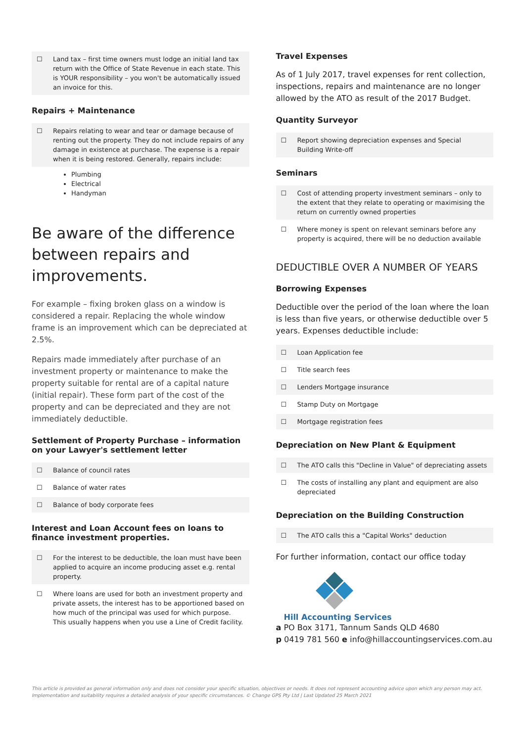☐ Land tax – first time owners must lodge an initial land tax return with the Office of State Revenue in each state. This is YOUR responsibility – you won't be automatically issued an invoice for this.
Repairs + Maintenance
☐ Repairs relating to wear and tear or damage because of renting out the property. They do not include repairs of any damage in existence at purchase. The expense is a repair when it is being restored. Generally, repairs include:
Plumbing
Electrical
Handyman
Be aware of the difference between repairs and improvements.
For example – fixing broken glass on a window is considered a repair. Replacing the whole window frame is an improvement which can be depreciated at 2.5%.
Repairs made immediately after purchase of an investment property or maintenance to make the property suitable for rental are of a capital nature (initial repair). These form part of the cost of the property and can be depreciated and they are not immediately deductible.
Settlement of Property Purchase – information on your Lawyer's settlement letter
☐ Balance of council rates
☐ Balance of water rates
☐ Balance of body corporate fees
Interest and Loan Account fees on loans to finance investment properties.
☐ For the interest to be deductible, the loan must have been applied to acquire an income producing asset e.g. rental property.
☐ Where loans are used for both an investment property and private assets, the interest has to be apportioned based on how much of the principal was used for which purpose. This usually happens when you use a Line of Credit facility.
Travel Expenses
As of 1 July 2017, travel expenses for rent collection, inspections, repairs and maintenance are no longer allowed by the ATO as result of the 2017 Budget.
Quantity Surveyor
☐ Report showing depreciation expenses and Special Building Write-off
Seminars
☐ Cost of attending property investment seminars – only to the extent that they relate to operating or maximising the return on currently owned properties
☐ Where money is spent on relevant seminars before any property is acquired, there will be no deduction available
DEDUCTIBLE OVER A NUMBER OF YEARS
Borrowing Expenses
Deductible over the period of the loan where the loan is less than five years, or otherwise deductible over 5 years. Expenses deductible include:
☐ Loan Application fee
☐ Title search fees
☐ Lenders Mortgage insurance
☐ Stamp Duty on Mortgage
☐ Mortgage registration fees
Depreciation on New Plant & Equipment
☐ The ATO calls this "Decline in Value" of depreciating assets
☐ The costs of installing any plant and equipment are also depreciated
Depreciation on the Building Construction
☐ The ATO calls this a "Capital Works" deduction
For further information, contact our office today
Hill Accounting Services
a PO Box 3171, Tannum Sands QLD 4680
p 0419 781 560 e info@hillaccountingservices.com.au
This article is provided as general information only and does not consider your specific situation, objectives or needs. It does not represent accounting advice upon which any person may act. Implementation and suitability requires a detailed analysis of your specific circumstances. © Change GPS Pty Ltd | Last Updated 25 March 2021